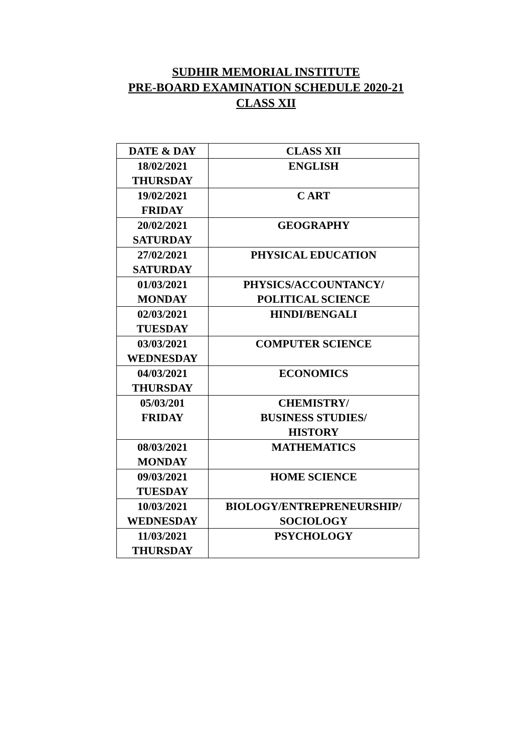SUDHIR MEMORIAL INSTITUTE
PRE-BOARD EXAMINATION SCHEDULE 2020-21
CLASS XII
| DATE & DAY | CLASS XII |
| --- | --- |
| 18/02/2021 THURSDAY | ENGLISH |
| 19/02/2021 FRIDAY | C ART |
| 20/02/2021 SATURDAY | GEOGRAPHY |
| 27/02/2021 SATURDAY | PHYSICAL EDUCATION |
| 01/03/2021 MONDAY | PHYSICS/ACCOUNTANCY/ POLITICAL SCIENCE |
| 02/03/2021 TUESDAY | HINDI/BENGALI |
| 03/03/2021 WEDNESDAY | COMPUTER SCIENCE |
| 04/03/2021 THURSDAY | ECONOMICS |
| 05/03/201 FRIDAY | CHEMISTRY/ BUSINESS STUDIES/ HISTORY |
| 08/03/2021 MONDAY | MATHEMATICS |
| 09/03/2021 TUESDAY | HOME SCIENCE |
| 10/03/2021 WEDNESDAY | BIOLOGY/ENTREPRENEURSHIP/ SOCIOLOGY |
| 11/03/2021 THURSDAY | PSYCHOLOGY |